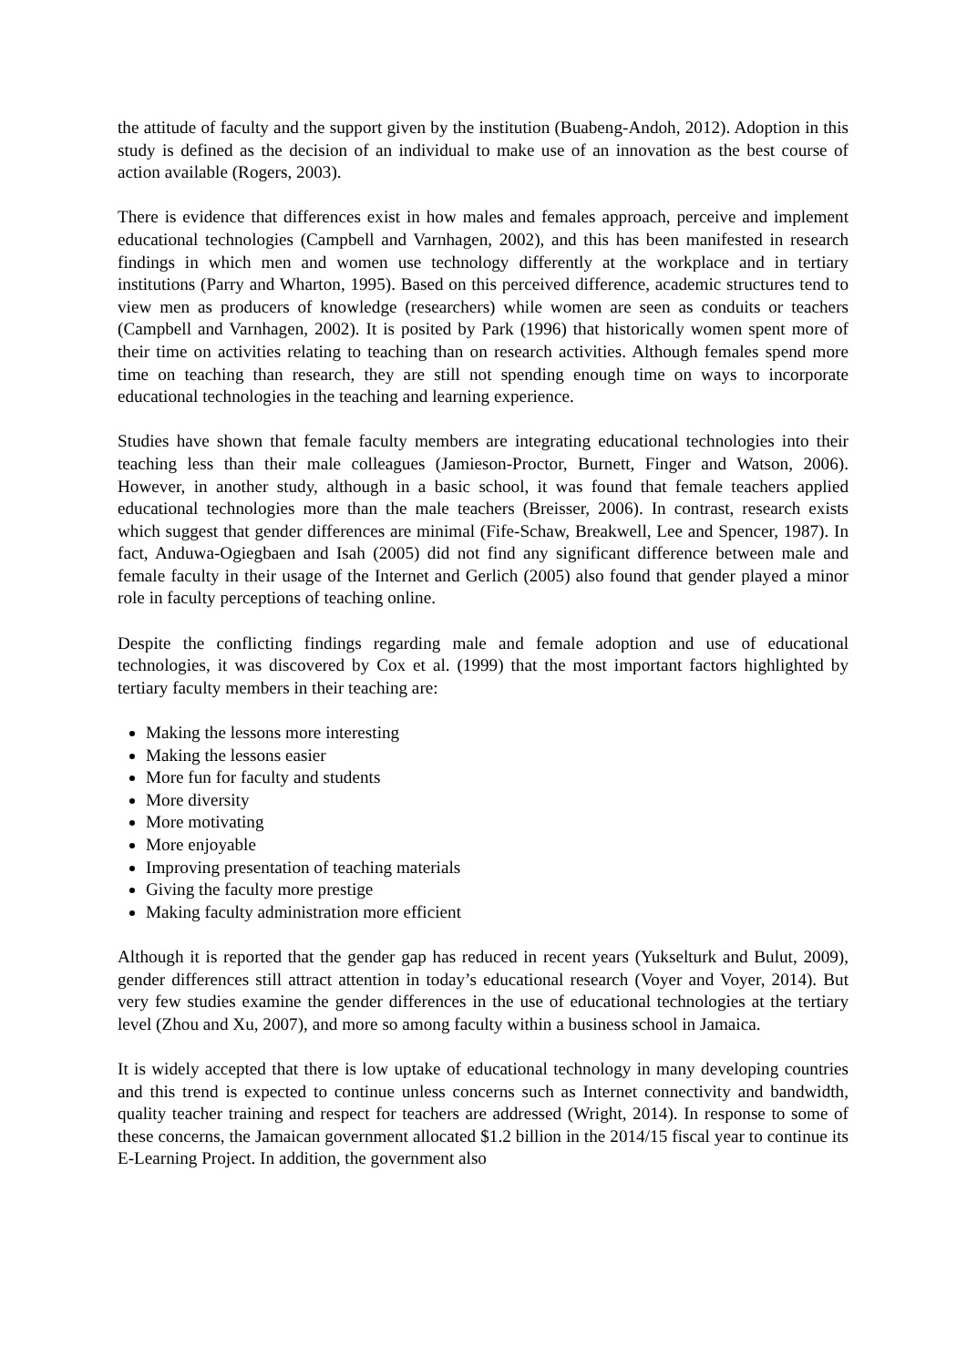the attitude of faculty and the support given by the institution (Buabeng-Andoh, 2012). Adoption in this study is defined as the decision of an individual to make use of an innovation as the best course of action available (Rogers, 2003).
There is evidence that differences exist in how males and females approach, perceive and implement educational technologies (Campbell and Varnhagen, 2002), and this has been manifested in research findings in which men and women use technology differently at the workplace and in tertiary institutions (Parry and Wharton, 1995). Based on this perceived difference, academic structures tend to view men as producers of knowledge (researchers) while women are seen as conduits or teachers (Campbell and Varnhagen, 2002). It is posited by Park (1996) that historically women spent more of their time on activities relating to teaching than on research activities. Although females spend more time on teaching than research, they are still not spending enough time on ways to incorporate educational technologies in the teaching and learning experience.
Studies have shown that female faculty members are integrating educational technologies into their teaching less than their male colleagues (Jamieson-Proctor, Burnett, Finger and Watson, 2006). However, in another study, although in a basic school, it was found that female teachers applied educational technologies more than the male teachers (Breisser, 2006). In contrast, research exists which suggest that gender differences are minimal (Fife-Schaw, Breakwell, Lee and Spencer, 1987). In fact, Anduwa-Ogiegbaen and Isah (2005) did not find any significant difference between male and female faculty in their usage of the Internet and Gerlich (2005) also found that gender played a minor role in faculty perceptions of teaching online.
Despite the conflicting findings regarding male and female adoption and use of educational technologies, it was discovered by Cox et al. (1999) that the most important factors highlighted by tertiary faculty members in their teaching are:
Making the lessons more interesting
Making the lessons easier
More fun for faculty and students
More diversity
More motivating
More enjoyable
Improving presentation of teaching materials
Giving the faculty more prestige
Making faculty administration more efficient
Although it is reported that the gender gap has reduced in recent years (Yukselturk and Bulut, 2009), gender differences still attract attention in today’s educational research (Voyer and Voyer, 2014). But very few studies examine the gender differences in the use of educational technologies at the tertiary level (Zhou and Xu, 2007), and more so among faculty within a business school in Jamaica.
It is widely accepted that there is low uptake of educational technology in many developing countries and this trend is expected to continue unless concerns such as Internet connectivity and bandwidth, quality teacher training and respect for teachers are addressed (Wright, 2014). In response to some of these concerns, the Jamaican government allocated $1.2 billion in the 2014/15 fiscal year to continue its E-Learning Project. In addition, the government also